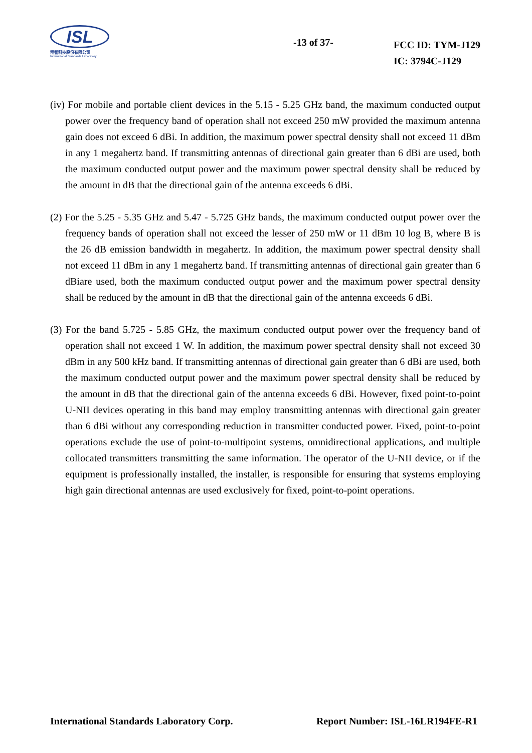ISL
翔智科技股份有限公司
International Standards Laboratory
-13 of 37-
FCC ID: TYM-J129
IC: 3794C-J129
(iv) For mobile and portable client devices in the 5.15 - 5.25 GHz band, the maximum conducted output power over the frequency band of operation shall not exceed 250 mW provided the maximum antenna gain does not exceed 6 dBi. In addition, the maximum power spectral density shall not exceed 11 dBm in any 1 megahertz band. If transmitting antennas of directional gain greater than 6 dBi are used, both the maximum conducted output power and the maximum power spectral density shall be reduced by the amount in dB that the directional gain of the antenna exceeds 6 dBi.
(2) For the 5.25 - 5.35 GHz and 5.47 - 5.725 GHz bands, the maximum conducted output power over the frequency bands of operation shall not exceed the lesser of 250 mW or 11 dBm 10 log B, where B is the 26 dB emission bandwidth in megahertz. In addition, the maximum power spectral density shall not exceed 11 dBm in any 1 megahertz band. If transmitting antennas of directional gain greater than 6 dBiare used, both the maximum conducted output power and the maximum power spectral density shall be reduced by the amount in dB that the directional gain of the antenna exceeds 6 dBi.
(3) For the band 5.725 - 5.85 GHz, the maximum conducted output power over the frequency band of operation shall not exceed 1 W. In addition, the maximum power spectral density shall not exceed 30 dBm in any 500 kHz band. If transmitting antennas of directional gain greater than 6 dBi are used, both the maximum conducted output power and the maximum power spectral density shall be reduced by the amount in dB that the directional gain of the antenna exceeds 6 dBi. However, fixed point-to-point U-NII devices operating in this band may employ transmitting antennas with directional gain greater than 6 dBi without any corresponding reduction in transmitter conducted power. Fixed, point-to-point operations exclude the use of point-to-multipoint systems, omnidirectional applications, and multiple collocated transmitters transmitting the same information. The operator of the U-NII device, or if the equipment is professionally installed, the installer, is responsible for ensuring that systems employing high gain directional antennas are used exclusively for fixed, point-to-point operations.
International Standards Laboratory Corp. Report Number: ISL-16LR194FE-R1